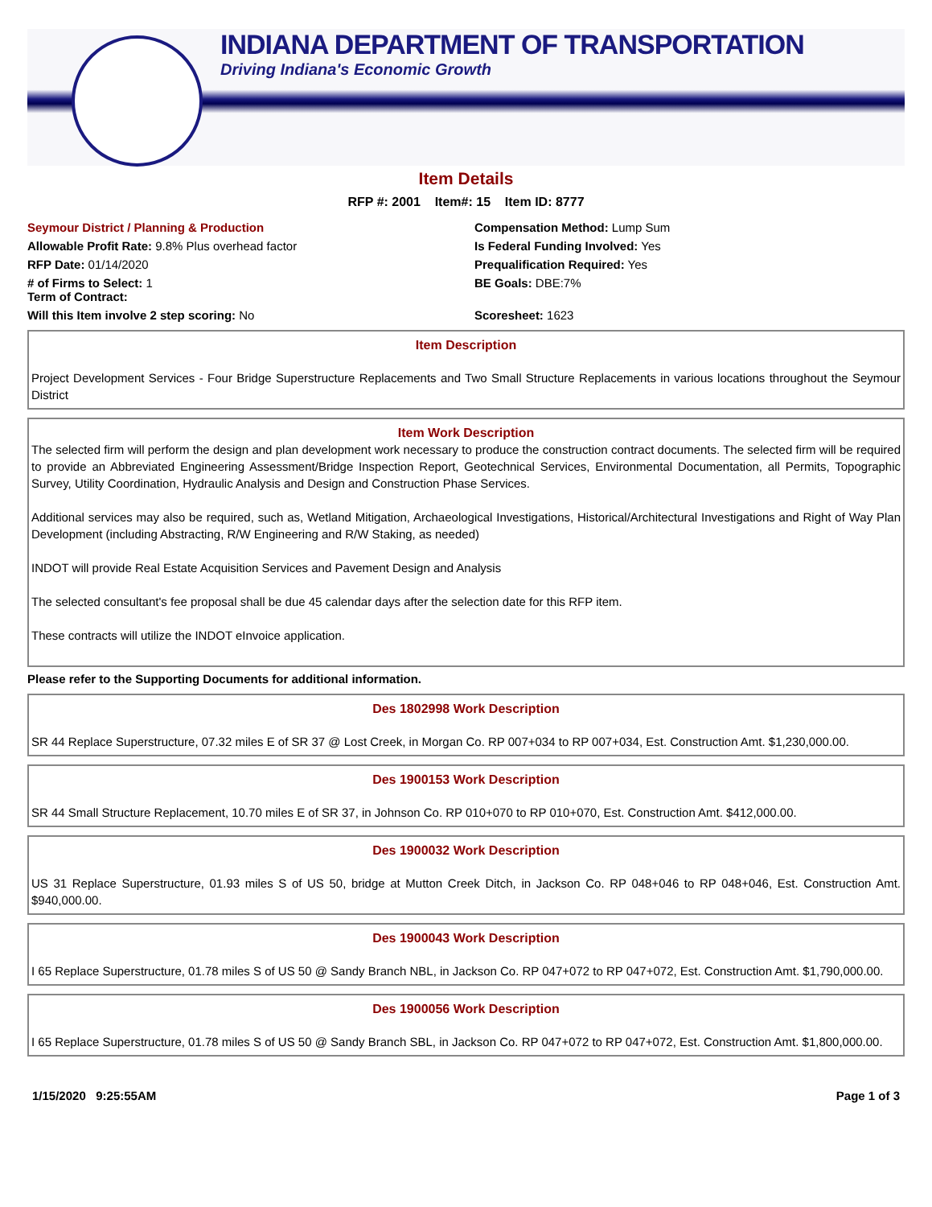INDIANA DEPARTMENT OF TRANSPORTATION
Driving Indiana's Economic Growth
Item Details
RFP #: 2001 Item#: 15 Item ID: 8777
Seymour District / Planning & Production
Compensation Method: Lump Sum
Allowable Profit Rate: 9.8% Plus overhead factor
Is Federal Funding Involved: Yes
RFP Date: 01/14/2020
Prequalification Required: Yes
# of Firms to Select: 1
Term of Contract:
BE Goals: DBE:7%
Will this Item involve 2 step scoring: No
Scoresheet: 1623
Item Description
Project Development Services - Four Bridge Superstructure Replacements and Two Small Structure Replacements in various locations throughout the Seymour District
Item Work Description
The selected firm will perform the design and plan development work necessary to produce the construction contract documents. The selected firm will be required to provide an Abbreviated Engineering Assessment/Bridge Inspection Report, Geotechnical Services, Environmental Documentation, all Permits, Topographic Survey, Utility Coordination, Hydraulic Analysis and Design and Construction Phase Services.
Additional services may also be required, such as, Wetland Mitigation, Archaeological Investigations, Historical/Architectural Investigations and Right of Way Plan Development (including Abstracting, R/W Engineering and R/W Staking, as needed)
INDOT will provide Real Estate Acquisition Services and Pavement Design and Analysis
The selected consultant's fee proposal shall be due 45 calendar days after the selection date for this RFP item.
These contracts will utilize the INDOT eInvoice application.
Please refer to the Supporting Documents for additional information.
Des 1802998 Work Description
SR 44 Replace Superstructure, 07.32 miles E of SR 37 @ Lost Creek, in Morgan Co. RP 007+034 to RP 007+034, Est. Construction Amt. $1,230,000.00.
Des 1900153 Work Description
SR 44 Small Structure Replacement, 10.70 miles E of SR 37, in Johnson Co. RP 010+070 to RP 010+070, Est. Construction Amt. $412,000.00.
Des 1900032 Work Description
US 31 Replace Superstructure, 01.93 miles S of US 50, bridge at Mutton Creek Ditch, in Jackson Co. RP 048+046 to RP 048+046, Est. Construction Amt. $940,000.00.
Des 1900043 Work Description
I 65 Replace Superstructure, 01.78 miles S of US 50 @ Sandy Branch NBL, in Jackson Co. RP 047+072 to RP 047+072, Est. Construction Amt. $1,790,000.00.
Des 1900056 Work Description
I 65 Replace Superstructure, 01.78 miles S of US 50 @ Sandy Branch SBL, in Jackson Co. RP 047+072 to RP 047+072, Est. Construction Amt. $1,800,000.00.
1/15/2020 9:25:55AM Page 1 of 3